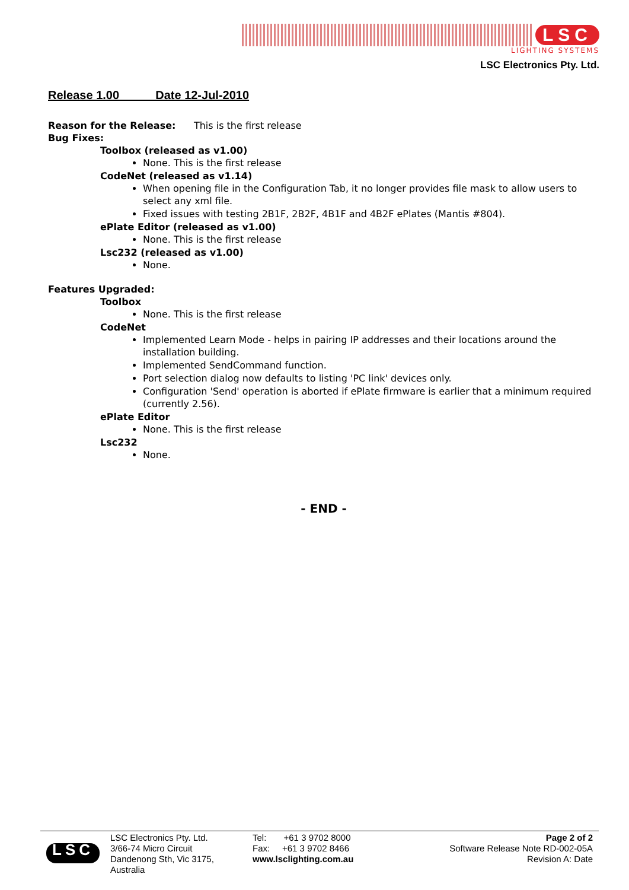LSC
LIGHTING SYSTEMS
LSC Electronics Pty. Ltd.
Release 1.00 Date 12-Jul-2010
Reason for the Release: This is the first release
Bug Fixes:
Toolbox (released as v1.00)
None. This is the first release
CodeNet (released as v1.14)
When opening file in the Configuration Tab, it no longer provides file mask to allow users to select any xml file.
Fixed issues with testing 2B1F, 2B2F, 4B1F and 4B2F ePlates (Mantis #804).
ePlate Editor (released as v1.00)
None. This is the first release
Lsc232 (released as v1.00)
None.
Features Upgraded:
Toolbox
None. This is the first release
CodeNet
Implemented Learn Mode - helps in pairing IP addresses and their locations around the installation building.
Implemented SendCommand function.
Port selection dialog now defaults to listing 'PC link' devices only.
Configuration 'Send' operation is aborted if ePlate firmware is earlier that a minimum required (currently 2.56).
ePlate Editor
None. This is the first release
Lsc232
None.
- END -
LSC
LSC Electronics Pty. Ltd.
3/66-74 Micro Circuit
Dandenong Sth, Vic 3175,
Australia
Tel: +61 3 9702 8000
Fax: +61 3 9702 8466
www.lsclighting.com.au
Page 2 of 2
Software Release Note RD-002-05A
Revision A: Date